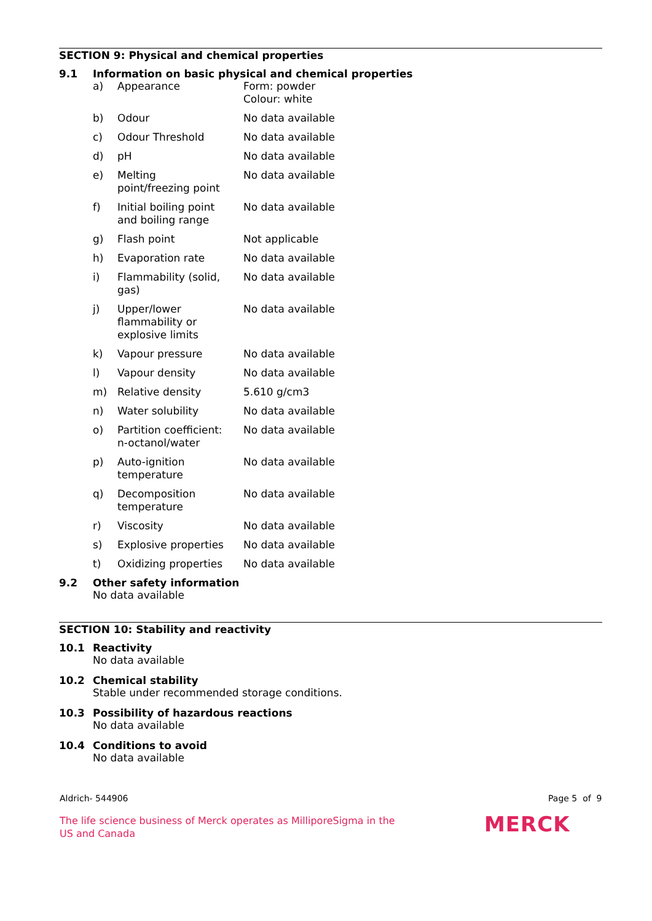SECTION 9: Physical and chemical properties
9.1 Information on basic physical and chemical properties
| a) | Appearance | Form: powder Colour: white |
| b) | Odour | No data available |
| c) | Odour Threshold | No data available |
| d) | pH | No data available |
| e) | Melting point/freezing point | No data available |
| f) | Initial boiling point and boiling range | No data available |
| g) | Flash point | Not applicable |
| h) | Evaporation rate | No data available |
| i) | Flammability (solid, gas) | No data available |
| j) | Upper/lower flammability or explosive limits | No data available |
| k) | Vapour pressure | No data available |
| l) | Vapour density | No data available |
| m) | Relative density | 5.610 g/cm3 |
| n) | Water solubility | No data available |
| o) | Partition coefficient: n-octanol/water | No data available |
| p) | Auto-ignition temperature | No data available |
| q) | Decomposition temperature | No data available |
| r) | Viscosity | No data available |
| s) | Explosive properties | No data available |
| t) | Oxidizing properties | No data available |
9.2 Other safety information
No data available
SECTION 10: Stability and reactivity
10.1 Reactivity
No data available
10.2 Chemical stability
Stable under recommended storage conditions.
10.3 Possibility of hazardous reactions
No data available
10.4 Conditions to avoid
No data available
Aldrich- 544906 Page 5 of 9
The life science business of Merck operates as MilliporeSigma in the US and Canada
MERCK